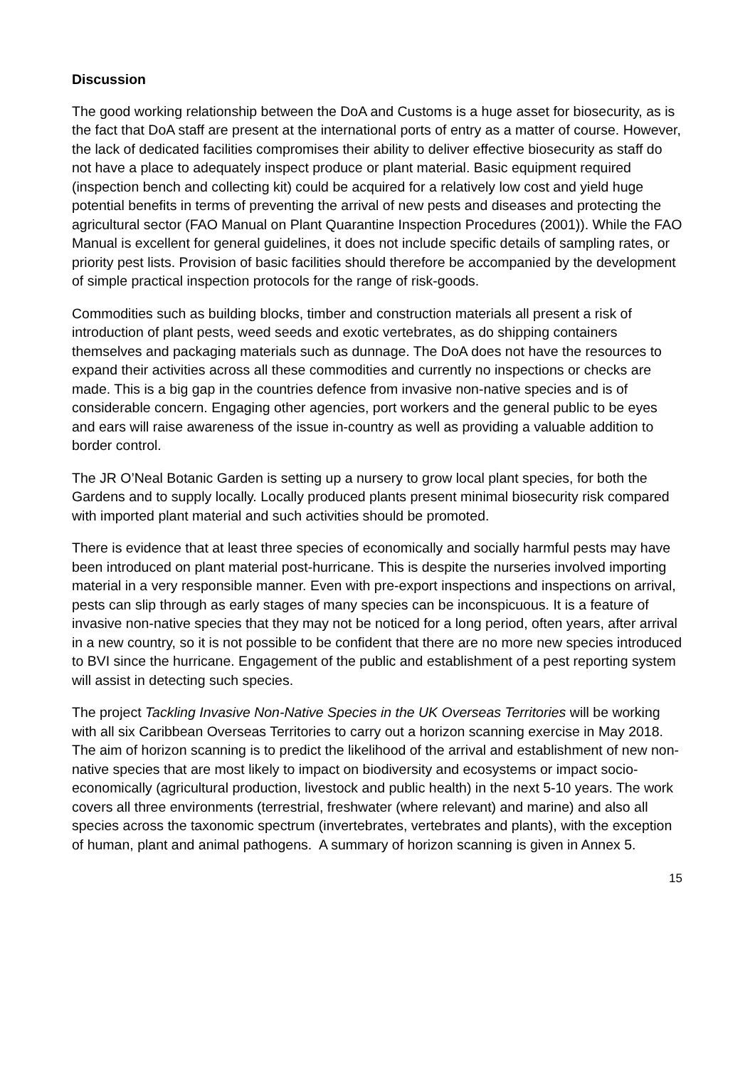Discussion
The good working relationship between the DoA and Customs is a huge asset for biosecurity, as is the fact that DoA staff are present at the international ports of entry as a matter of course. However, the lack of dedicated facilities compromises their ability to deliver effective biosecurity as staff do not have a place to adequately inspect produce or plant material. Basic equipment required (inspection bench and collecting kit) could be acquired for a relatively low cost and yield huge potential benefits in terms of preventing the arrival of new pests and diseases and protecting the agricultural sector (FAO Manual on Plant Quarantine Inspection Procedures (2001)). While the FAO Manual is excellent for general guidelines, it does not include specific details of sampling rates, or priority pest lists. Provision of basic facilities should therefore be accompanied by the development of simple practical inspection protocols for the range of risk-goods.
Commodities such as building blocks, timber and construction materials all present a risk of introduction of plant pests, weed seeds and exotic vertebrates, as do shipping containers themselves and packaging materials such as dunnage. The DoA does not have the resources to expand their activities across all these commodities and currently no inspections or checks are made. This is a big gap in the countries defence from invasive non-native species and is of considerable concern. Engaging other agencies, port workers and the general public to be eyes and ears will raise awareness of the issue in-country as well as providing a valuable addition to border control.
The JR O’Neal Botanic Garden is setting up a nursery to grow local plant species, for both the Gardens and to supply locally. Locally produced plants present minimal biosecurity risk compared with imported plant material and such activities should be promoted.
There is evidence that at least three species of economically and socially harmful pests may have been introduced on plant material post-hurricane. This is despite the nurseries involved importing material in a very responsible manner. Even with pre-export inspections and inspections on arrival, pests can slip through as early stages of many species can be inconspicuous. It is a feature of invasive non-native species that they may not be noticed for a long period, often years, after arrival in a new country, so it is not possible to be confident that there are no more new species introduced to BVI since the hurricane. Engagement of the public and establishment of a pest reporting system will assist in detecting such species.
The project Tackling Invasive Non-Native Species in the UK Overseas Territories will be working with all six Caribbean Overseas Territories to carry out a horizon scanning exercise in May 2018. The aim of horizon scanning is to predict the likelihood of the arrival and establishment of new non-native species that are most likely to impact on biodiversity and ecosystems or impact socio-economically (agricultural production, livestock and public health) in the next 5-10 years. The work covers all three environments (terrestrial, freshwater (where relevant) and marine) and also all species across the taxonomic spectrum (invertebrates, vertebrates and plants), with the exception of human, plant and animal pathogens. A summary of horizon scanning is given in Annex 5.
15